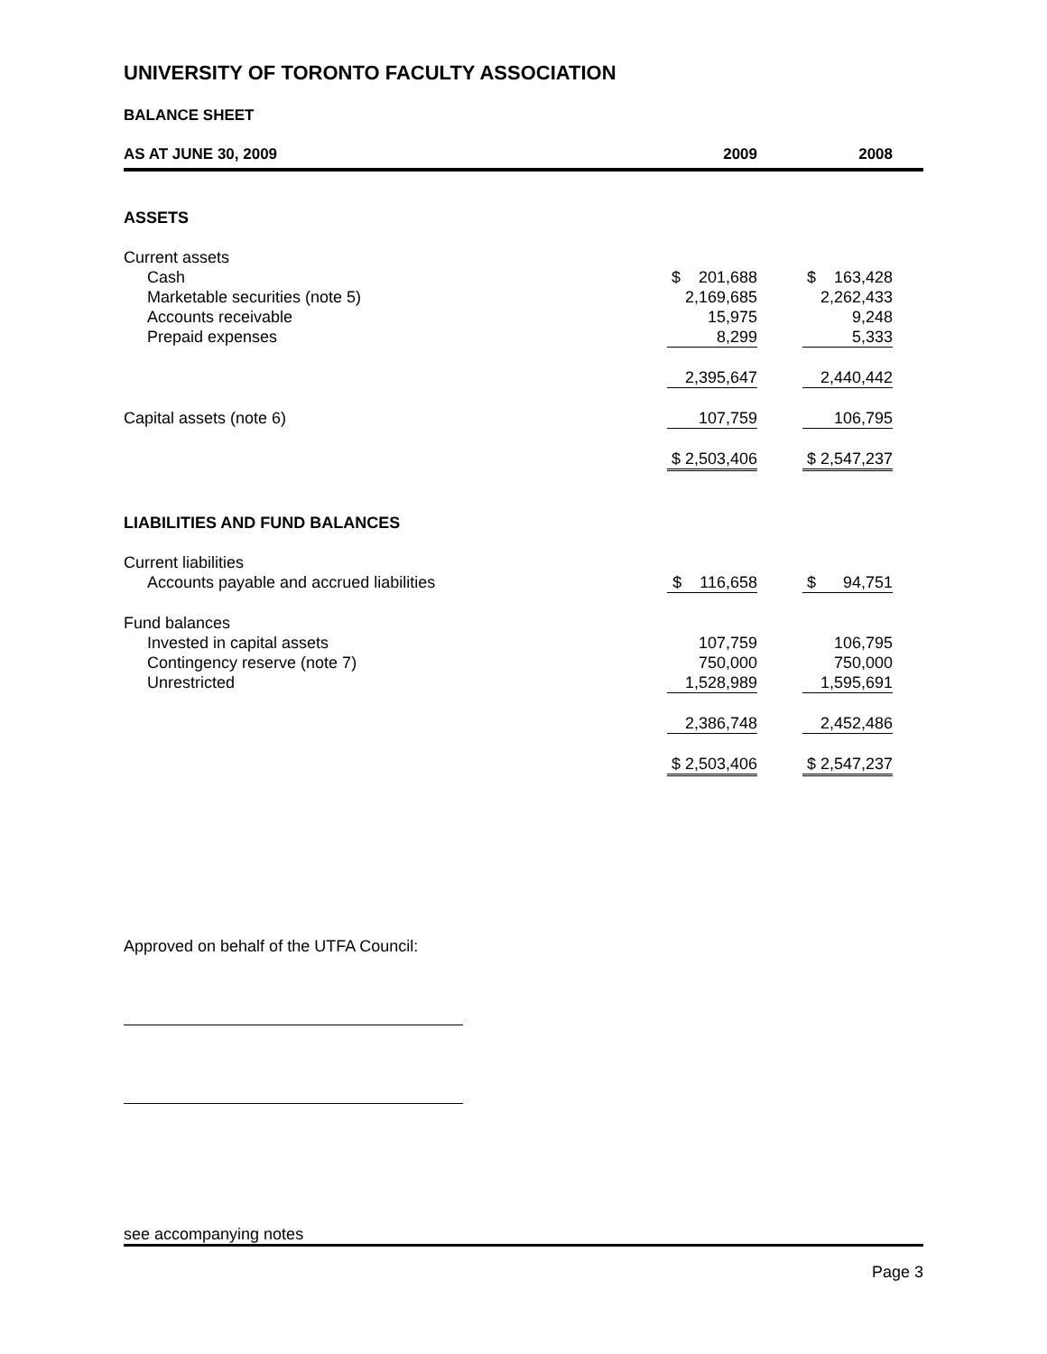UNIVERSITY OF TORONTO FACULTY ASSOCIATION
BALANCE SHEET
| AS AT JUNE 30, 2009 | 2009 | 2008 |
| --- | --- | --- |
| ASSETS | | |
| Current assets | | |
| Cash | $ 201,688 | $ 163,428 |
| Marketable securities (note 5) | 2,169,685 | 2,262,433 |
| Accounts receivable | 15,975 | 9,248 |
| Prepaid expenses | 8,299 | 5,333 |
| | 2,395,647 | 2,440,442 |
| Capital assets (note 6) | 107,759 | 106,795 |
| | $ 2,503,406 | $ 2,547,237 |
| LIABILITIES AND FUND BALANCES | | |
| Current liabilities | | |
| Accounts payable and accrued liabilities | $ 116,658 | $ 94,751 |
| Fund balances | | |
| Invested in capital assets | 107,759 | 106,795 |
| Contingency reserve (note 7) | 750,000 | 750,000 |
| Unrestricted | 1,528,989 | 1,595,691 |
| | 2,386,748 | 2,452,486 |
| | $ 2,503,406 | $ 2,547,237 |
Approved on behalf of the UTFA Council:
see accompanying notes
Page 3